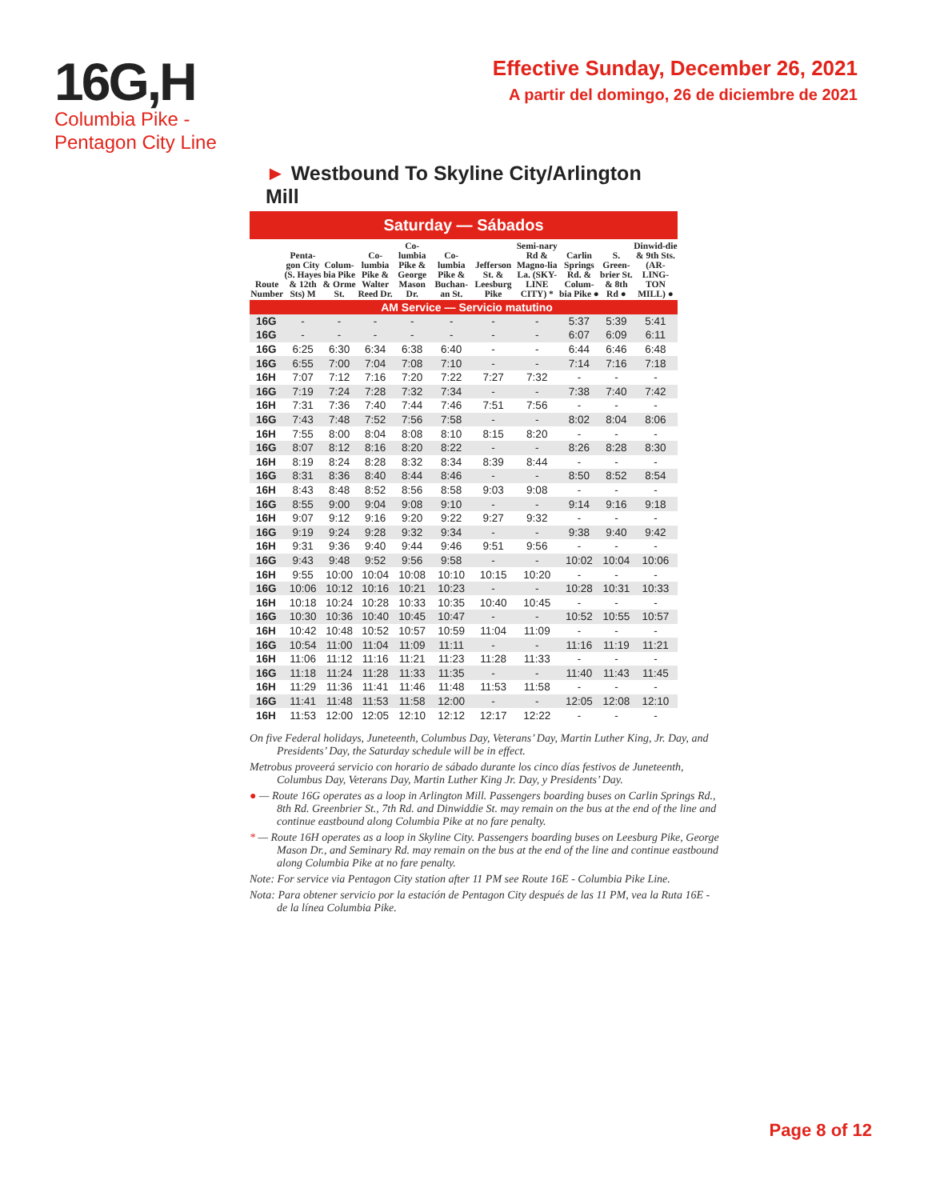16G,H
Columbia Pike -
Pentagon City Line
Effective Sunday, December 26, 2021
A partir del domingo, 26 de diciembre de 2021
► Westbound To Skyline City/Arlington Mill
Saturday — Sábados
| Route Number | Penta-gon City (S. Hayes & 12th Sts) M | Colum-bia Pike & Orme St. | Co-lumbia Pike & Walter Reed Dr. | Co-lumbia Pike & George Mason Dr. | Co-lumbia Pike & Buchan-an St. | Jefferson St. & Leesburg Pike | Semi-nary Rd & Magno-lia La. (SKY-LINE CITY) * | Carlin Springs Rd. & Colum-bia Pike ● | S. Green-brier St. & 8th Rd ● | Dinwid-die & 9th Sts. (AR-LING-TON MILL) ● |
| --- | --- | --- | --- | --- | --- | --- | --- | --- | --- | --- |
| AM Service — Servicio matutino | | | | | | | | | | |
| 16G | - | - | - | - | - | - | - | 5:37 | 5:39 | 5:41 |
| 16G | - | - | - | - | - | - | - | 6:07 | 6:09 | 6:11 |
| 16G | 6:25 | 6:30 | 6:34 | 6:38 | 6:40 | - | - | 6:44 | 6:46 | 6:48 |
| 16G | 6:55 | 7:00 | 7:04 | 7:08 | 7:10 | - | - | 7:14 | 7:16 | 7:18 |
| 16H | 7:07 | 7:12 | 7:16 | 7:20 | 7:22 | 7:27 | 7:32 | - | - | - |
| 16G | 7:19 | 7:24 | 7:28 | 7:32 | 7:34 | - | - | 7:38 | 7:40 | 7:42 |
| 16H | 7:31 | 7:36 | 7:40 | 7:44 | 7:46 | 7:51 | 7:56 | - | - | - |
| 16G | 7:43 | 7:48 | 7:52 | 7:56 | 7:58 | - | - | 8:02 | 8:04 | 8:06 |
| 16H | 7:55 | 8:00 | 8:04 | 8:08 | 8:10 | 8:15 | 8:20 | - | - | - |
| 16G | 8:07 | 8:12 | 8:16 | 8:20 | 8:22 | - | - | 8:26 | 8:28 | 8:30 |
| 16H | 8:19 | 8:24 | 8:28 | 8:32 | 8:34 | 8:39 | 8:44 | - | - | - |
| 16G | 8:31 | 8:36 | 8:40 | 8:44 | 8:46 | - | - | 8:50 | 8:52 | 8:54 |
| 16H | 8:43 | 8:48 | 8:52 | 8:56 | 8:58 | 9:03 | 9:08 | - | - | - |
| 16G | 8:55 | 9:00 | 9:04 | 9:08 | 9:10 | - | - | 9:14 | 9:16 | 9:18 |
| 16H | 9:07 | 9:12 | 9:16 | 9:20 | 9:22 | 9:27 | 9:32 | - | - | - |
| 16G | 9:19 | 9:24 | 9:28 | 9:32 | 9:34 | - | - | 9:38 | 9:40 | 9:42 |
| 16H | 9:31 | 9:36 | 9:40 | 9:44 | 9:46 | 9:51 | 9:56 | - | - | - |
| 16G | 9:43 | 9:48 | 9:52 | 9:56 | 9:58 | - | - | 10:02 | 10:04 | 10:06 |
| 16H | 9:55 | 10:00 | 10:04 | 10:08 | 10:10 | 10:15 | 10:20 | - | - | - |
| 16G | 10:06 | 10:12 | 10:16 | 10:21 | 10:23 | - | - | 10:28 | 10:31 | 10:33 |
| 16H | 10:18 | 10:24 | 10:28 | 10:33 | 10:35 | 10:40 | 10:45 | - | - | - |
| 16G | 10:30 | 10:36 | 10:40 | 10:45 | 10:47 | - | - | 10:52 | 10:55 | 10:57 |
| 16H | 10:42 | 10:48 | 10:52 | 10:57 | 10:59 | 11:04 | 11:09 | - | - | - |
| 16G | 10:54 | 11:00 | 11:04 | 11:09 | 11:11 | - | - | 11:16 | 11:19 | 11:21 |
| 16H | 11:06 | 11:12 | 11:16 | 11:21 | 11:23 | 11:28 | 11:33 | - | - | - |
| 16G | 11:18 | 11:24 | 11:28 | 11:33 | 11:35 | - | - | 11:40 | 11:43 | 11:45 |
| 16H | 11:29 | 11:36 | 11:41 | 11:46 | 11:48 | 11:53 | 11:58 | - | - | - |
| 16G | 11:41 | 11:48 | 11:53 | 11:58 | 12:00 | - | - | 12:05 | 12:08 | 12:10 |
| 16H | 11:53 | 12:00 | 12:05 | 12:10 | 12:12 | 12:17 | 12:22 | - | - | - |
On five Federal holidays, Juneteenth, Columbus Day, Veterans’ Day, Martin Luther King, Jr. Day, and Presidents’ Day, the Saturday schedule will be in effect.
Metrobus proveerá servicio con horario de sábado durante los cinco días festivos de Juneteenth, Columbus Day, Veterans Day, Martin Luther King Jr. Day, y Presidents’ Day.
● — Route 16G operates as a loop in Arlington Mill. Passengers boarding buses on Carlin Springs Rd., 8th Rd. Greenbrier St., 7th Rd. and Dinwiddie St. may remain on the bus at the end of the line and continue eastbound along Columbia Pike at no fare penalty.
* — Route 16H operates as a loop in Skyline City. Passengers boarding buses on Leesburg Pike, George Mason Dr., and Seminary Rd. may remain on the bus at the end of the line and continue eastbound along Columbia Pike at no fare penalty.
Note: For service via Pentagon City station after 11 PM see Route 16E - Columbia Pike Line.
Nota: Para obtener servicio por la estación de Pentagon City después de las 11 PM, vea la Ruta 16E - de la línea Columbia Pike.
Page 8 of 12